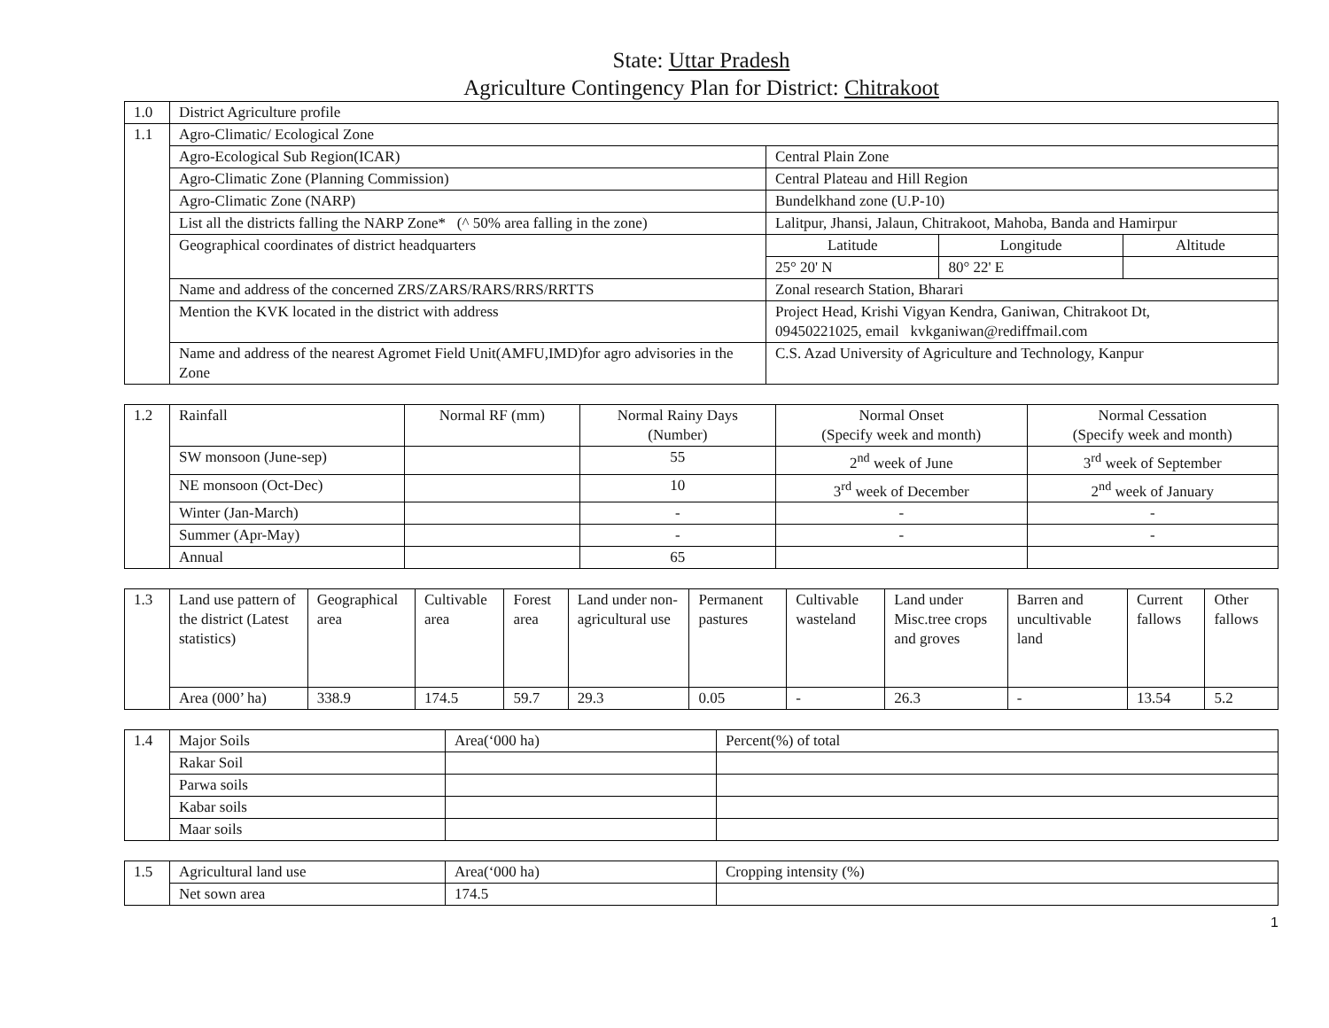State: Uttar Pradesh
Agriculture Contingency Plan for District: Chitrakoot
| 1.0 | District Agriculture profile | | | |
| 1.1 | Agro-Climatic/ Ecological Zone | | | |
| | Agro-Ecological Sub Region(ICAR) | Central Plain Zone | | |
| | Agro-Climatic Zone (Planning Commission) | Central Plateau and Hill Region | | |
| | Agro-Climatic Zone (NARP) | Bundelkhand zone (U.P-10) | | |
| | List all the districts falling the NARP Zone* (^ 50% area falling in the zone) | Lalitpur, Jhansi, Jalaun, Chitrakoot, Mahoba, Banda and Hamirpur | | |
| | Geographical coordinates of district headquarters | Latitude | Longitude | Altitude |
| | | 25° 20' N | 80° 22' E | |
| | Name and address of the concerned ZRS/ZARS/RARS/RRS/RRTTS | Zonal research Station, Bharari | | |
| | Mention the KVK located in the district with address | Project Head, Krishi Vigyan Kendra, Ganiwan, Chitrakoot Dt, 09450221025, email kvkganiwan@rediffmail.com | | |
| | Name and address of the nearest Agromet Field Unit(AMFU,IMD)for agro advisories in the Zone | C.S. Azad University of Agriculture and Technology, Kanpur | | |
| 1.2 | Rainfall | Normal RF (mm) | Normal Rainy Days (Number) | Normal Onset (Specify week and month) | Normal Cessation (Specify week and month) |
| | SW monsoon (June-sep) | | 55 | 2<sup>nd</sup> week of June | 3<sup>rd</sup> week of September |
| | NE monsoon (Oct-Dec) | | 10 | 3<sup>rd</sup> week of December | 2<sup>nd</sup> week of January |
| | Winter (Jan-March) | | - | - | - |
| | Summer (Apr-May) | | - | - | - |
| | Annual | | 65 | | |
| 1.3 | Land use pattern of the district (Latest statistics) | Geographical area | Cultivable area | Forest area | Land under non-agricultural use | Permanent pastures | Cultivable wasteland | Land under Misc.tree crops and groves | Barren and uncultivable land | Current fallows | Other fallows |
| | Area (000’ ha) | 338.9 | 174.5 | 59.7 | 29.3 | 0.05 | - | 26.3 | - | 13.54 | 5.2 |
| 1.4 | Major Soils | Area(‘000 ha) | Percent(%) of total |
| | Rakar Soil | | |
| | Parwa soils | | |
| | Kabar soils | | |
| | Maar soils | | |
| 1.5 | Agricultural land use | Area(‘000 ha) | Cropping intensity (%) |
| | Net sown area | 174.5 | |
1